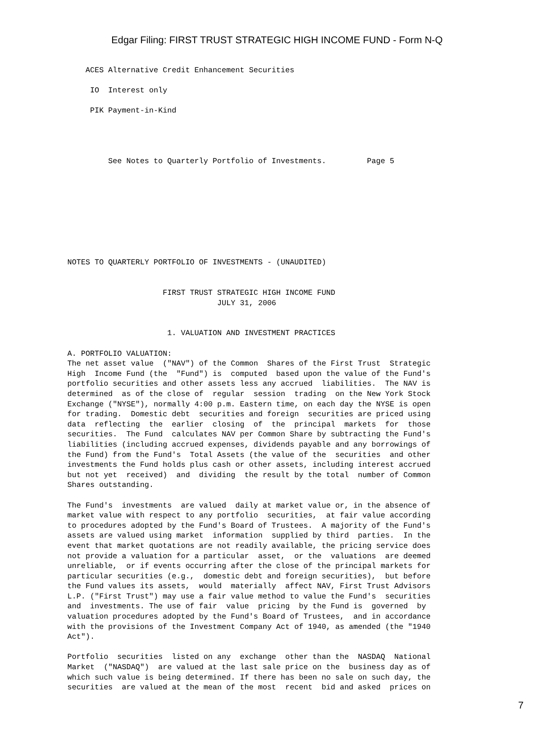Edgar Filing: FIRST TRUST STRATEGIC HIGH INCOME FUND - Form N-Q
    ACES Alternative Credit Enhancement Securities

     IO  Interest only

     PIK Payment-in-Kind




         See Notes to Quarterly Portfolio of Investments.         Page 5









NOTES TO QUARTERLY PORTFOLIO OF INVESTMENTS - (UNAUDITED)


                     FIRST TRUST STRATEGIC HIGH INCOME FUND
                                 JULY 31, 2006


                      1. VALUATION AND INVESTMENT PRACTICES

A. PORTFOLIO VALUATION:
The net asset value  ("NAV") of the Common  Shares of the First Trust  Strategic
High  Income Fund (the  "Fund") is  computed  based upon the value of the Fund's
portfolio securities and other assets less any accrued  liabilities.  The NAV is
determined  as of the close of  regular  session  trading  on the New York Stock
Exchange ("NYSE"), normally 4:00 p.m. Eastern time, on each day the NYSE is open
for trading.  Domestic debt  securities and foreign  securities are priced using
data  reflecting  the  earlier  closing  of  the  principal  markets  for  those
securities.  The Fund  calculates NAV per Common Share by subtracting the Fund's
liabilities (including accrued expenses, dividends payable and any borrowings of
the Fund) from the Fund's  Total Assets (the value of the  securities  and other
investments the Fund holds plus cash or other assets, including interest accrued
but not yet  received)  and  dividing  the result by the total  number of Common
Shares outstanding.

The Fund's  investments  are valued  daily at market value or, in the absence of
market value with respect to any portfolio  securities,  at fair value according
to procedures adopted by the Fund's Board of Trustees.  A majority of the Fund's
assets are valued using market  information  supplied by third  parties.  In the
event that market quotations are not readily available, the pricing service does
not provide a valuation for a particular  asset,  or the  valuations  are deemed
unreliable,  or if events occurring after the close of the principal markets for
particular securities (e.g.,  domestic debt and foreign securities),  but before
the Fund values its assets,  would  materially  affect NAV, First Trust Advisors
L.P. ("First Trust") may use a fair value method to value the Fund's  securities
and  investments. The use of fair  value  pricing  by the Fund is  governed  by
valuation procedures adopted by the Fund's Board of Trustees,  and in accordance
with the provisions of the Investment Company Act of 1940, as amended (the "1940
Act").

Portfolio  securities  listed on any  exchange  other than the  NASDAQ  National
Market  ("NASDAQ")  are valued at the last sale price on the  business day as of
which such value is being determined. If there has been no sale on such day, the
securities  are valued at the mean of the most  recent  bid and asked  prices on
7